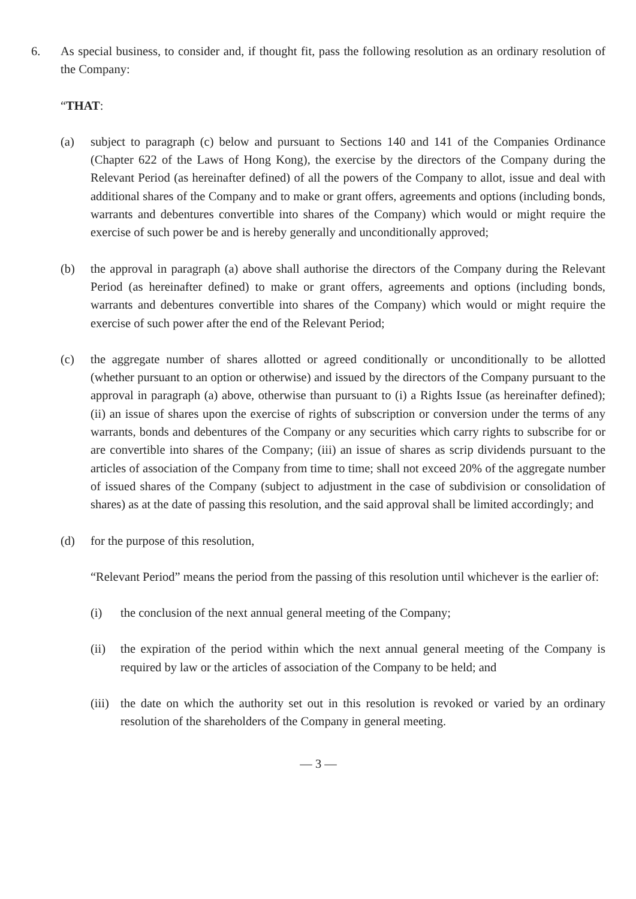6. As special business, to consider and, if thought fit, pass the following resolution as an ordinary resolution of the Company:
“THAT:
(a) subject to paragraph (c) below and pursuant to Sections 140 and 141 of the Companies Ordinance (Chapter 622 of the Laws of Hong Kong), the exercise by the directors of the Company during the Relevant Period (as hereinafter defined) of all the powers of the Company to allot, issue and deal with additional shares of the Company and to make or grant offers, agreements and options (including bonds, warrants and debentures convertible into shares of the Company) which would or might require the exercise of such power be and is hereby generally and unconditionally approved;
(b) the approval in paragraph (a) above shall authorise the directors of the Company during the Relevant Period (as hereinafter defined) to make or grant offers, agreements and options (including bonds, warrants and debentures convertible into shares of the Company) which would or might require the exercise of such power after the end of the Relevant Period;
(c) the aggregate number of shares allotted or agreed conditionally or unconditionally to be allotted (whether pursuant to an option or otherwise) and issued by the directors of the Company pursuant to the approval in paragraph (a) above, otherwise than pursuant to (i) a Rights Issue (as hereinafter defined); (ii) an issue of shares upon the exercise of rights of subscription or conversion under the terms of any warrants, bonds and debentures of the Company or any securities which carry rights to subscribe for or are convertible into shares of the Company; (iii) an issue of shares as scrip dividends pursuant to the articles of association of the Company from time to time; shall not exceed 20% of the aggregate number of issued shares of the Company (subject to adjustment in the case of subdivision or consolidation of shares) as at the date of passing this resolution, and the said approval shall be limited accordingly; and
(d) for the purpose of this resolution,
“Relevant Period” means the period from the passing of this resolution until whichever is the earlier of:
(i) the conclusion of the next annual general meeting of the Company;
(ii) the expiration of the period within which the next annual general meeting of the Company is required by law or the articles of association of the Company to be held; and
(iii) the date on which the authority set out in this resolution is revoked or varied by an ordinary resolution of the shareholders of the Company in general meeting.
— 3 —